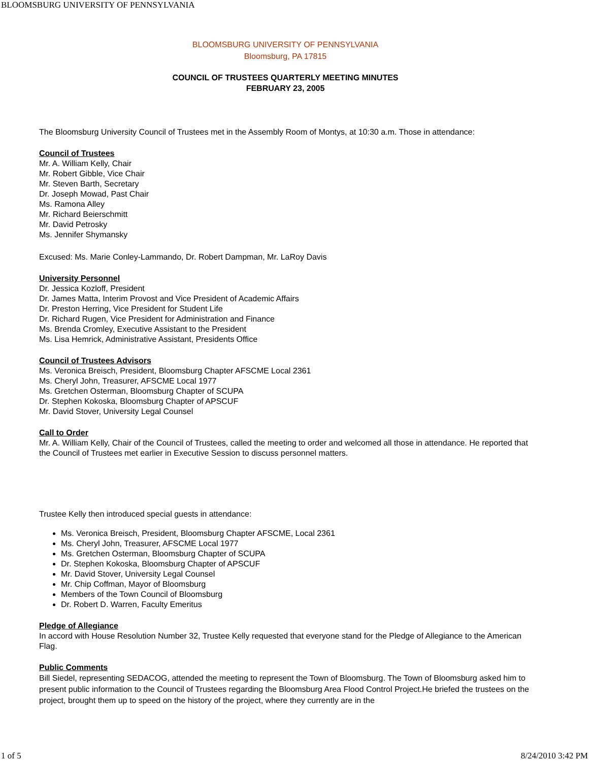BLOOMSBURG UNIVERSITY OF PENNSYLVANIA
BLOOMSBURG UNIVERSITY OF PENNSYLVANIA
Bloomsburg, PA 17815
COUNCIL OF TRUSTEES QUARTERLY MEETING MINUTES
FEBRUARY 23, 2005
The Bloomsburg University Council of Trustees met in the Assembly Room of Montys, at 10:30 a.m. Those in attendance:
Council of Trustees
Mr. A. William Kelly, Chair
Mr. Robert Gibble, Vice Chair
Mr. Steven Barth, Secretary
Dr. Joseph Mowad, Past Chair
Ms. Ramona Alley
Mr. Richard Beierschmitt
Mr. David Petrosky
Ms. Jennifer Shymansky
Excused: Ms. Marie Conley-Lammando, Dr. Robert Dampman, Mr. LaRoy Davis
University Personnel
Dr. Jessica Kozloff, President
Dr. James Matta, Interim Provost and Vice President of Academic Affairs
Dr. Preston Herring, Vice President for Student Life
Dr. Richard Rugen, Vice President for Administration and Finance
Ms. Brenda Cromley, Executive Assistant to the President
Ms. Lisa Hemrick, Administrative Assistant, Presidents Office
Council of Trustees Advisors
Ms. Veronica Breisch, President, Bloomsburg Chapter AFSCME Local 2361
Ms. Cheryl John, Treasurer, AFSCME Local 1977
Ms. Gretchen Osterman, Bloomsburg Chapter of SCUPA
Dr. Stephen Kokoska, Bloomsburg Chapter of APSCUF
Mr. David Stover, University Legal Counsel
Call to Order
Mr. A. William Kelly, Chair of the Council of Trustees, called the meeting to order and welcomed all those in attendance. He reported that the Council of Trustees met earlier in Executive Session to discuss personnel matters.
Trustee Kelly then introduced special guests in attendance:
Ms. Veronica Breisch, President, Bloomsburg Chapter AFSCME, Local 2361
Ms. Cheryl John, Treasurer, AFSCME Local 1977
Ms. Gretchen Osterman, Bloomsburg Chapter of SCUPA
Dr. Stephen Kokoska, Bloomsburg Chapter of APSCUF
Mr. David Stover, University Legal Counsel
Mr. Chip Coffman, Mayor of Bloomsburg
Members of the Town Council of Bloomsburg
Dr. Robert D. Warren, Faculty Emeritus
Pledge of Allegiance
In accord with House Resolution Number 32, Trustee Kelly requested that everyone stand for the Pledge of Allegiance to the American Flag.
Public Comments
Bill Siedel, representing SEDACOG, attended the meeting to represent the Town of Bloomsburg. The Town of Bloomsburg asked him to present public information to the Council of Trustees regarding the Bloomsburg Area Flood Control Project.He briefed the trustees on the project, brought them up to speed on the history of the project, where they currently are in the
1 of 5 8/24/2010 3:42 PM